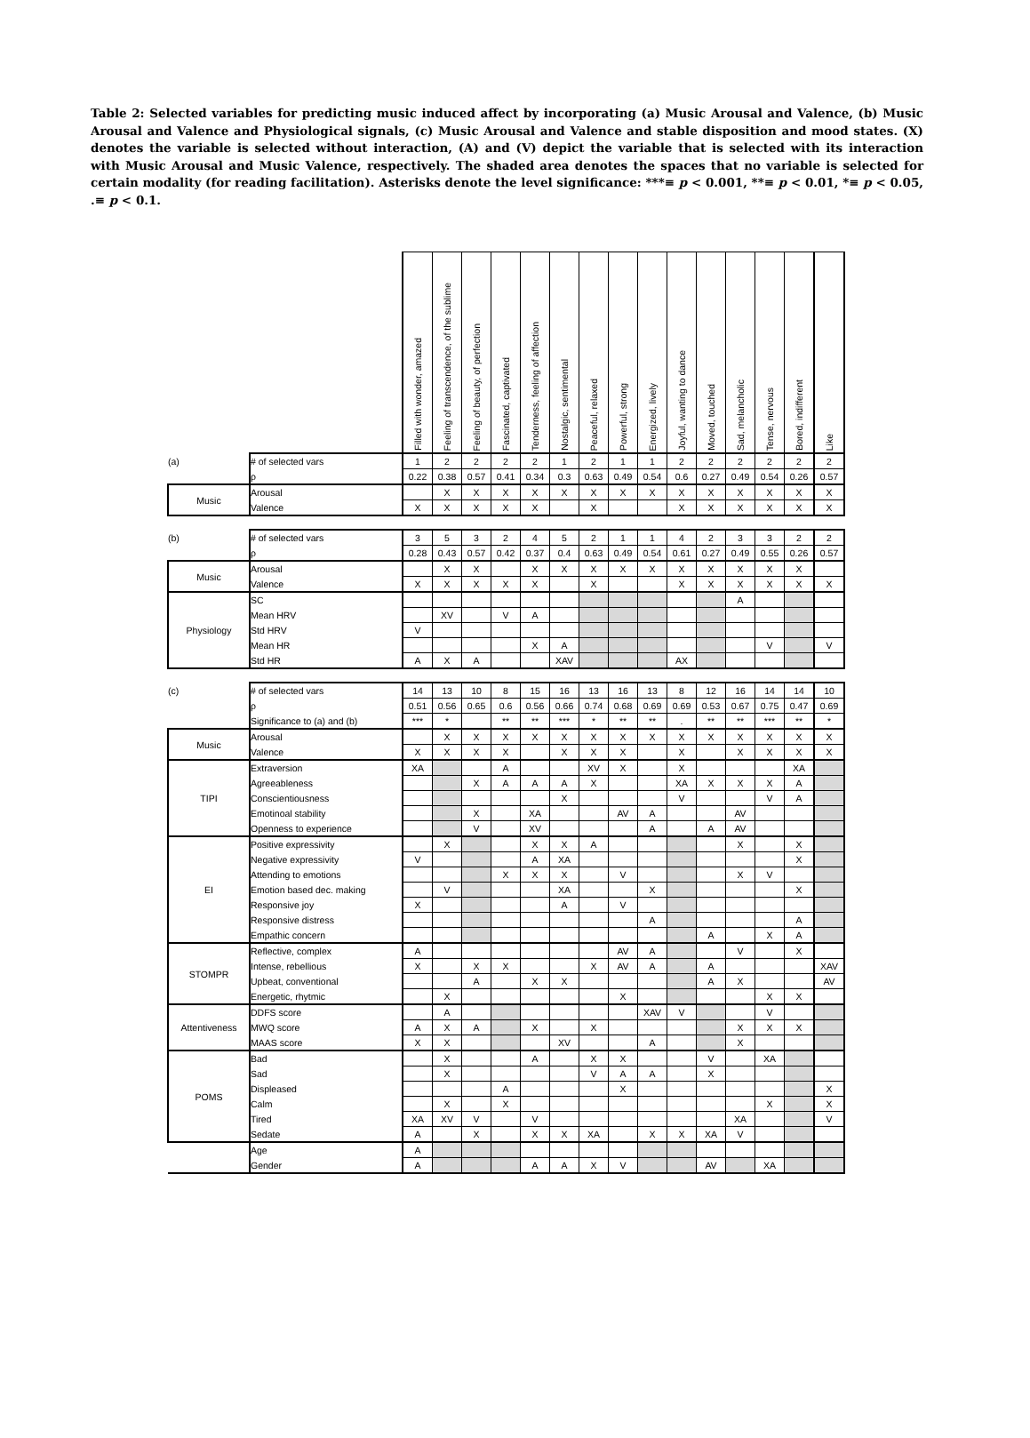Table 2: Selected variables for predicting music induced affect by incorporating (a) Music Arousal and Valence, (b) Music Arousal and Valence and Physiological signals, (c) Music Arousal and Valence and stable disposition and mood states. (X) denotes the variable is selected without interaction, (A) and (V) depict the variable that is selected with its interaction with Music Arousal and Music Valence, respectively. The shaded area denotes the spaces that no variable is selected for certain modality (for reading facilitation). Asterisks denote the level significance: ***≡ p < 0.001, **≡ p < 0.01, *≡ p < 0.05, .≡ p < 0.1.
| | | Filled with wonder, amazed | Feeling of transcendence, of the sublime | Feeling of beauty, of perfection | Fascinated, captivated | Tenderness, feeling of affection | Nostalgic, sentimental | Peaceful, relaxed | Powerful, strong | Energized, lively | Joyful, wanting to dance | Moved, touched | Sad, melancholic | Tense, nervous | Bored, indifferent | Like |
| (a) | # of selected vars | 1 | 2 | 2 | 2 | 2 | 1 | 2 | 1 | 1 | 2 | 2 | 2 | 2 | 2 | 2 |
| | ρ | 0.22 | 0.38 | 0.57 | 0.41 | 0.34 | 0.3 | 0.63 | 0.49 | 0.54 | 0.6 | 0.27 | 0.49 | 0.54 | 0.26 | 0.57 |
| Music | Arousal | | X | X | X | X | X | X | X | X | X | X | X | X | X | X |
| | Valence | X | X | X | X | X | | X | | | X | X | X | X | X | X |
| (b) | # of selected vars | 3 | 5 | 3 | 2 | 4 | 5 | 2 | 1 | 1 | 4 | 2 | 3 | 3 | 2 | 2 |
| | ρ | 0.28 | 0.43 | 0.57 | 0.42 | 0.37 | 0.4 | 0.63 | 0.49 | 0.54 | 0.61 | 0.27 | 0.49 | 0.55 | 0.26 | 0.57 |
| Music | Arousal | | X | X | | X | X | X | X | X | X | X | X | X | X | |
| | Valence | X | X | X | X | X | | X | | | X | X | X | X | X | X |
| Physiology | SC | | | | | | | | | | | | A | | | |
| | Mean HRV | | XV | | V | A | | | | | | | | | | |
| | Std HRV | V | | | | | | | | | | | | | | |
| | Mean HR | | | | | X | A | | | | | | | V | | V |
| | Std HR | A | X | A | | | XAV | | | | AX | | | | | |
| (c) | # of selected vars | 14 | 13 | 10 | 8 | 15 | 16 | 13 | 16 | 13 | 8 | 12 | 16 | 14 | 14 | 10 |
| | ρ | 0.51 | 0.56 | 0.65 | 0.6 | 0.56 | 0.66 | 0.74 | 0.68 | 0.69 | 0.69 | 0.53 | 0.67 | 0.75 | 0.47 | 0.69 |
| | Significance to (a) and (b) | *** | * | | ** | ** | *** | * | ** | ** | . | ** | ** | *** | ** | * |
| Music | Arousal | | X | X | X | X | X | X | X | X | X | X | X | X | X | X |
| | Valence | X | X | X | X | | X | X | X | | X | | X | X | X | X |
| TIPI | Extraversion | XA | | | A | | | XV | X | | X | | | | XA | |
| | Agreeableness | | | X | A | A | A | X | | | XA | X | X | X | A | |
| | Conscientiousness | | | | | | X | | | | V | | | V | A | |
| | Emotinoal stability | | | X | | XA | | | AV | A | | | AV | | | |
| | Openness to experience | | | V | | XV | | | | A | | A | AV | | | |
| EI | Positive expressivity | | X | | | X | X | A | | | | | X | | X | |
| | Negative expressivity | V | | | | A | XA | | | | | | | | X | |
| | Attending to emotions | | | | X | X | X | | V | | | | X | V | | |
| | Emotion based dec. making | | V | | | | XA | | | X | | | | | X | |
| | Responsive joy | X | | | | | A | | V | | | | | | | |
| | Responsive distress | | | | | | | | | A | | | | | A | |
| | Empathic concern | | | | | | | | | | | A | | X | A | |
| STOMPR | Reflective, complex | A | | | | | | | AV | A | | | V | | X | |
| | Intense, rebellious | X | | X | X | | | X | AV | A | | A | | | | XAV |
| | Upbeat, conventional | | | A | | X | X | | | | | A | X | | | AV |
| | Energetic, rhytmic | | X | | | | | | X | | | | | X | X | |
| Attentiveness | DDFS score | | A | | | | | | | XAV | V | | | V | | |
| | MWQ score | A | X | A | | X | | X | | | | | X | X | X | |
| | MAAS score | X | X | | | | XV | | | A | | | X | | | |
| POMS | Bad | | X | | | A | | X | X | | | V | | XA | | |
| | Sad | | X | | | | | V | A | A | | X | | | | |
| | Displeased | | | | A | | | | X | | | | | | | X |
| | Calm | | X | | X | | | | | | | | | X | | X |
| | Tired | XA | XV | V | | V | | | | | | | XA | | | V |
| | Sedate | A | | X | | X | X | XA | | X | X | XA | V | | | |
| | Age | A | | | | | | | | | | | | | | |
| | Gender | A | | | | A | A | X | V | | | AV | | XA | | |